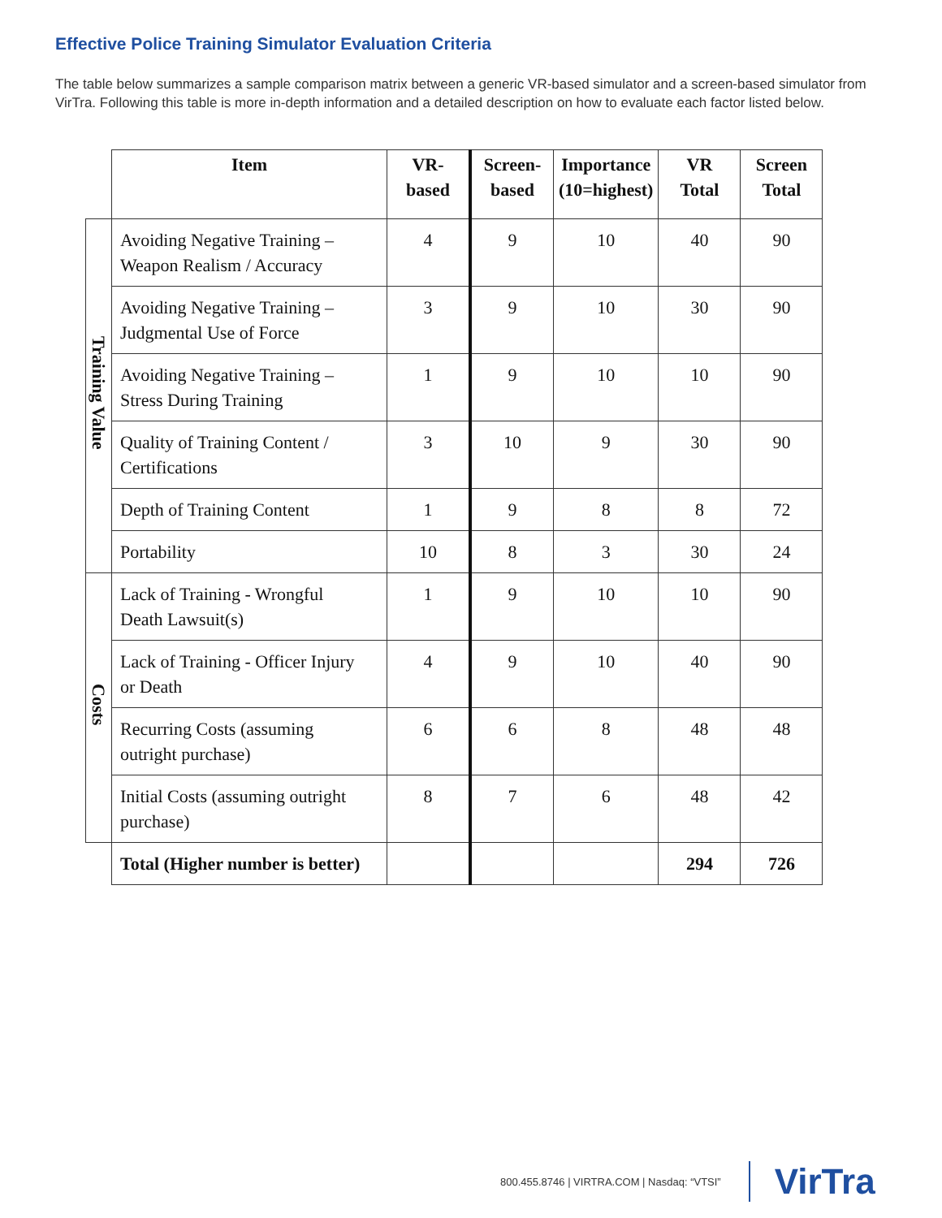Effective Police Training Simulator Evaluation Criteria
The table below summarizes a sample comparison matrix between a generic VR-based simulator and a screen-based simulator from VirTra. Following this table is more in-depth information and a detailed description on how to evaluate each factor listed below.
| | Item | VR- based | Screen- based | Importance (10=highest) | VR Total | Screen Total |
| Training Value | Avoiding Negative Training – Weapon Realism / Accuracy | 4 | 9 | 10 | 40 | 90 |
| | Avoiding Negative Training – Judgmental Use of Force | 3 | 9 | 10 | 30 | 90 |
| | Avoiding Negative Training – Stress During Training | 1 | 9 | 10 | 10 | 90 |
| | Quality of Training Content / Certifications | 3 | 10 | 9 | 30 | 90 |
| | Depth of Training Content | 1 | 9 | 8 | 8 | 72 |
| | Portability | 10 | 8 | 3 | 30 | 24 |
| Costs | Lack of Training - Wrongful Death Lawsuit(s) | 1 | 9 | 10 | 10 | 90 |
| | Lack of Training - Officer Injury or Death | 4 | 9 | 10 | 40 | 90 |
| | Recurring Costs (assuming outright purchase) | 6 | 6 | 8 | 48 | 48 |
| | Initial Costs (assuming outright purchase) | 8 | 7 | 6 | 48 | 42 |
| | Total (Higher number is better) | | | | 294 | 726 |
800.455.8746 | VIRTRA.COM | Nasdaq: “VTSI” VirTra